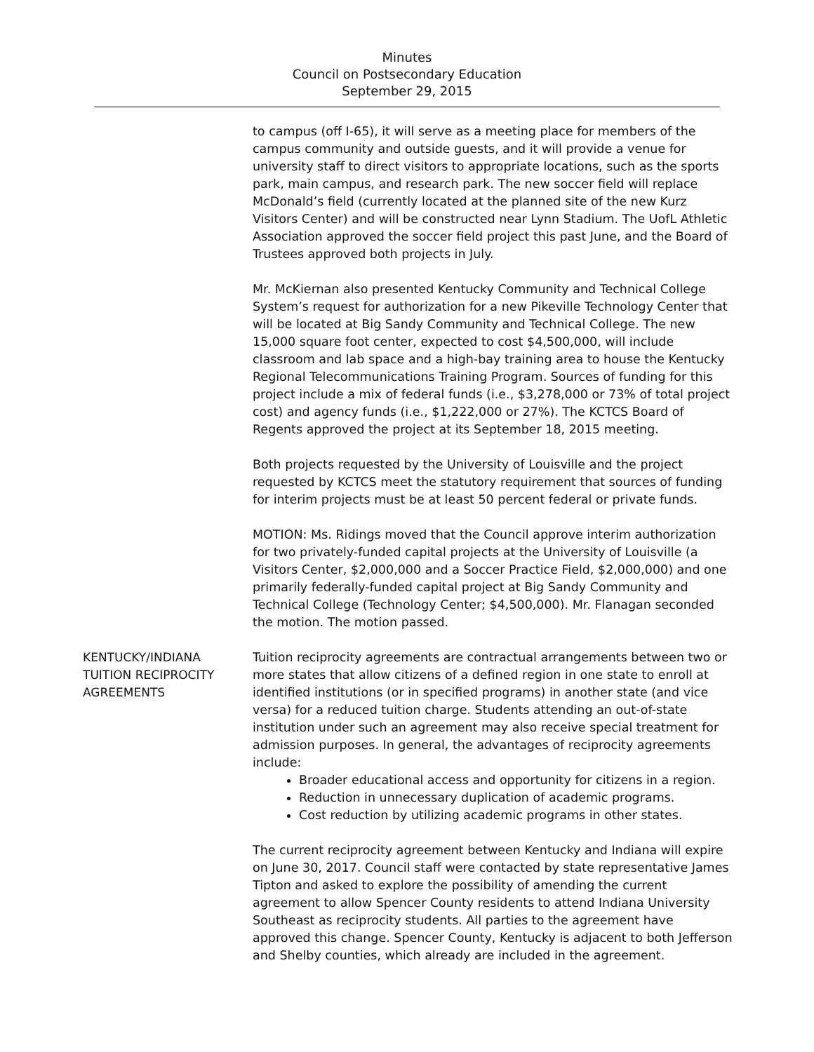Minutes
Council on Postsecondary Education
September 29, 2015
to campus (off I-65), it will serve as a meeting place for members of the campus community and outside guests, and it will provide a venue for university staff to direct visitors to appropriate locations, such as the sports park, main campus, and research park. The new soccer field will replace McDonald’s field (currently located at the planned site of the new Kurz Visitors Center) and will be constructed near Lynn Stadium. The UofL Athletic Association approved the soccer field project this past June, and the Board of Trustees approved both projects in July.
Mr. McKiernan also presented Kentucky Community and Technical College System’s request for authorization for a new Pikeville Technology Center that will be located at Big Sandy Community and Technical College. The new 15,000 square foot center, expected to cost $4,500,000, will include classroom and lab space and a high-bay training area to house the Kentucky Regional Telecommunications Training Program. Sources of funding for this project include a mix of federal funds (i.e., $3,278,000 or 73% of total project cost) and agency funds (i.e., $1,222,000 or 27%). The KCTCS Board of Regents approved the project at its September 18, 2015 meeting.
Both projects requested by the University of Louisville and the project requested by KCTCS meet the statutory requirement that sources of funding for interim projects must be at least 50 percent federal or private funds.
MOTION: Ms. Ridings moved that the Council approve interim authorization for two privately-funded capital projects at the University of Louisville (a Visitors Center, $2,000,000 and a Soccer Practice Field, $2,000,000) and one primarily federally-funded capital project at Big Sandy Community and Technical College (Technology Center; $4,500,000). Mr. Flanagan seconded the motion. The motion passed.
KENTUCKY/INDIANA
TUITION RECIPROCITY
AGREEMENTS
Tuition reciprocity agreements are contractual arrangements between two or more states that allow citizens of a defined region in one state to enroll at identified institutions (or in specified programs) in another state (and vice versa) for a reduced tuition charge. Students attending an out-of-state institution under such an agreement may also receive special treatment for admission purposes. In general, the advantages of reciprocity agreements include:
Broader educational access and opportunity for citizens in a region.
Reduction in unnecessary duplication of academic programs.
Cost reduction by utilizing academic programs in other states.
The current reciprocity agreement between Kentucky and Indiana will expire on June 30, 2017. Council staff were contacted by state representative James Tipton and asked to explore the possibility of amending the current agreement to allow Spencer County residents to attend Indiana University Southeast as reciprocity students. All parties to the agreement have approved this change. Spencer County, Kentucky is adjacent to both Jefferson and Shelby counties, which already are included in the agreement.